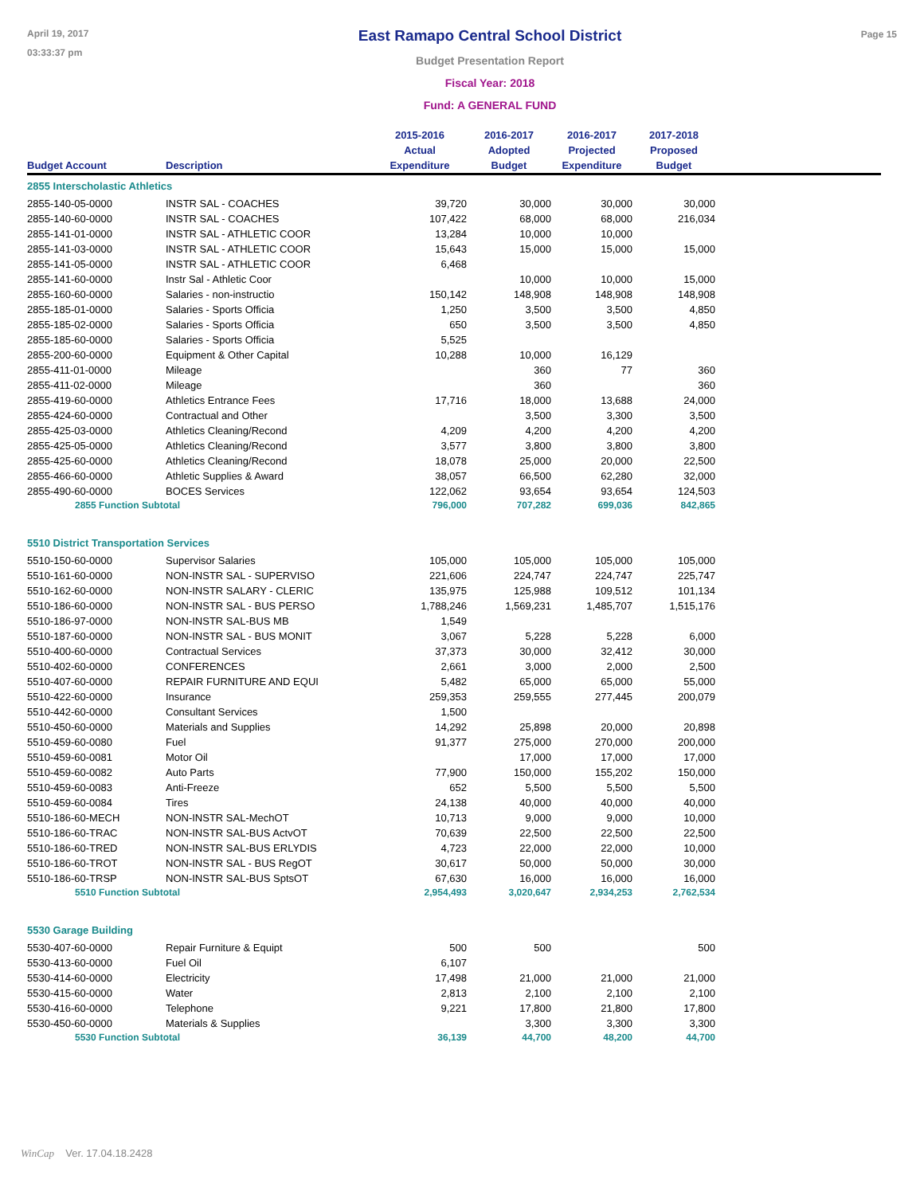April 19, 2017
03:33:37 pm
East Ramapo Central School District
Budget Presentation Report
Fiscal Year: 2018
Fund: A GENERAL FUND
Page 15
| Budget Account | Description | 2015-2016 Actual Expenditure | 2016-2017 Adopted Budget | 2016-2017 Projected Expenditure | 2017-2018 Proposed Budget | |
| --- | --- | --- | --- | --- | --- | --- |
| 2855 Interscholastic Athletics | | | | | | |
| 2855-140-05-0000 | INSTR SAL - COACHES | 39,720 | 30,000 | 30,000 | 30,000 | |
| 2855-140-60-0000 | INSTR SAL - COACHES | 107,422 | 68,000 | 68,000 | 216,034 | |
| 2855-141-01-0000 | INSTR SAL - ATHLETIC COOR | 13,284 | 10,000 | 10,000 | | |
| 2855-141-03-0000 | INSTR SAL - ATHLETIC COOR | 15,643 | 15,000 | 15,000 | 15,000 | |
| 2855-141-05-0000 | INSTR SAL - ATHLETIC COOR | 6,468 | | | | |
| 2855-141-60-0000 | Instr Sal - Athletic Coor | | 10,000 | 10,000 | 15,000 | |
| 2855-160-60-0000 | Salaries - non-instructio | 150,142 | 148,908 | 148,908 | 148,908 | |
| 2855-185-01-0000 | Salaries - Sports Officia | 1,250 | 3,500 | 3,500 | 4,850 | |
| 2855-185-02-0000 | Salaries - Sports Officia | 650 | 3,500 | 3,500 | 4,850 | |
| 2855-185-60-0000 | Salaries - Sports Officia | 5,525 | | | | |
| 2855-200-60-0000 | Equipment & Other Capital | 10,288 | 10,000 | 16,129 | | |
| 2855-411-01-0000 | Mileage | | 360 | 77 | 360 | |
| 2855-411-02-0000 | Mileage | | 360 | | 360 | |
| 2855-419-60-0000 | Athletics Entrance Fees | 17,716 | 18,000 | 13,688 | 24,000 | |
| 2855-424-60-0000 | Contractual and Other | | 3,500 | 3,300 | 3,500 | |
| 2855-425-03-0000 | Athletics Cleaning/Recond | 4,209 | 4,200 | 4,200 | 4,200 | |
| 2855-425-05-0000 | Athletics Cleaning/Recond | 3,577 | 3,800 | 3,800 | 3,800 | |
| 2855-425-60-0000 | Athletics Cleaning/Recond | 18,078 | 25,000 | 20,000 | 22,500 | |
| 2855-466-60-0000 | Athletic Supplies & Award | 38,057 | 66,500 | 62,280 | 32,000 | |
| 2855-490-60-0000 | BOCES Services | 122,062 | 93,654 | 93,654 | 124,503 | |
| 2855 Function Subtotal | | 796,000 | 707,282 | 699,036 | 842,865 | |
| 5510 District Transportation Services | | | | | | |
| 5510-150-60-0000 | Supervisor Salaries | 105,000 | 105,000 | 105,000 | 105,000 | |
| 5510-161-60-0000 | NON-INSTR SAL - SUPERVISO | 221,606 | 224,747 | 224,747 | 225,747 | |
| 5510-162-60-0000 | NON-INSTR SALARY - CLERIC | 135,975 | 125,988 | 109,512 | 101,134 | |
| 5510-186-60-0000 | NON-INSTR SAL - BUS PERSO | 1,788,246 | 1,569,231 | 1,485,707 | 1,515,176 | |
| 5510-186-97-0000 | NON-INSTR SAL-BUS MB | 1,549 | | | | |
| 5510-187-60-0000 | NON-INSTR SAL - BUS MONIT | 3,067 | 5,228 | 5,228 | 6,000 | |
| 5510-400-60-0000 | Contractual Services | 37,373 | 30,000 | 32,412 | 30,000 | |
| 5510-402-60-0000 | CONFERENCES | 2,661 | 3,000 | 2,000 | 2,500 | |
| 5510-407-60-0000 | REPAIR FURNITURE AND EQUI | 5,482 | 65,000 | 65,000 | 55,000 | |
| 5510-422-60-0000 | Insurance | 259,353 | 259,555 | 277,445 | 200,079 | |
| 5510-442-60-0000 | Consultant Services | 1,500 | | | | |
| 5510-450-60-0000 | Materials and Supplies | 14,292 | 25,898 | 20,000 | 20,898 | |
| 5510-459-60-0080 | Fuel | 91,377 | 275,000 | 270,000 | 200,000 | |
| 5510-459-60-0081 | Motor Oil | | 17,000 | 17,000 | 17,000 | |
| 5510-459-60-0082 | Auto Parts | 77,900 | 150,000 | 155,202 | 150,000 | |
| 5510-459-60-0083 | Anti-Freeze | 652 | 5,500 | 5,500 | 5,500 | |
| 5510-459-60-0084 | Tires | 24,138 | 40,000 | 40,000 | 40,000 | |
| 5510-186-60-MECH | NON-INSTR SAL-MechOT | 10,713 | 9,000 | 9,000 | 10,000 | |
| 5510-186-60-TRAC | NON-INSTR SAL-BUS ActvOT | 70,639 | 22,500 | 22,500 | 22,500 | |
| 5510-186-60-TRED | NON-INSTR SAL-BUS ERLYDIS | 4,723 | 22,000 | 22,000 | 10,000 | |
| 5510-186-60-TROT | NON-INSTR SAL - BUS RegOT | 30,617 | 50,000 | 50,000 | 30,000 | |
| 5510-186-60-TRSP | NON-INSTR SAL-BUS SptsOT | 67,630 | 16,000 | 16,000 | 16,000 | |
| 5510 Function Subtotal | | 2,954,493 | 3,020,647 | 2,934,253 | 2,762,534 | |
| 5530 Garage Building | | | | | | |
| 5530-407-60-0000 | Repair Furniture & Equipt | 500 | 500 | | 500 | |
| 5530-413-60-0000 | Fuel Oil | 6,107 | | | | |
| 5530-414-60-0000 | Electricity | 17,498 | 21,000 | 21,000 | 21,000 | |
| 5530-415-60-0000 | Water | 2,813 | 2,100 | 2,100 | 2,100 | |
| 5530-416-60-0000 | Telephone | 9,221 | 17,800 | 21,800 | 17,800 | |
| 5530-450-60-0000 | Materials & Supplies | | 3,300 | 3,300 | 3,300 | |
| 5530 Function Subtotal | | 36,139 | 44,700 | 48,200 | 44,700 | |
WinCap Ver. 17.04.18.2428